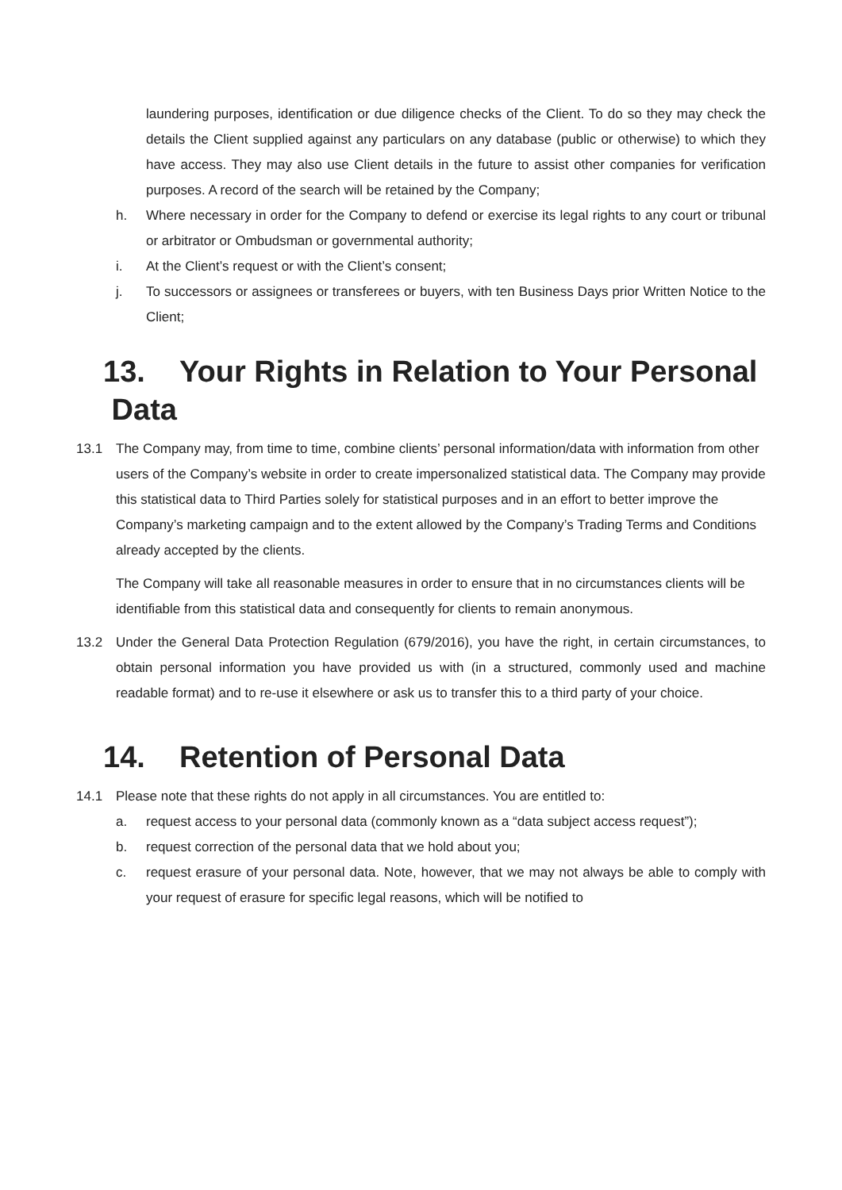laundering purposes, identification or due diligence checks of the Client. To do so they may check the details the Client supplied against any particulars on any database (public or otherwise) to which they have access. They may also use Client details in the future to assist other companies for verification purposes. A record of the search will be retained by the Company;
h. Where necessary in order for the Company to defend or exercise its legal rights to any court or tribunal or arbitrator or Ombudsman or governmental authority;
i. At the Client’s request or with the Client’s consent;
j. To successors or assignees or transferees or buyers, with ten Business Days prior Written Notice to the Client;
13. Your Rights in Relation to Your Personal
Data
13.1 The Company may, from time to time, combine clients’ personal information/data with information from other users of the Company’s website in order to create impersonalized statistical data. The Company may provide this statistical data to Third Parties solely for statistical purposes and in an effort to better improve the Company’s marketing campaign and to the extent allowed by the Company’s Trading Terms and Conditions already accepted by the clients.
The Company will take all reasonable measures in order to ensure that in no circumstances clients will be identifiable from this statistical data and consequently for clients to remain anonymous.
13.2 Under the General Data Protection Regulation (679/2016), you have the right, in certain circumstances, to obtain personal information you have provided us with (in a structured, commonly used and machine readable format) and to re-use it elsewhere or ask us to transfer this to a third party of your choice.
14. Retention of Personal Data
14.1 Please note that these rights do not apply in all circumstances. You are entitled to:
a. request access to your personal data (commonly known as a “data subject access request”);
b. request correction of the personal data that we hold about you;
c. request erasure of your personal data. Note, however, that we may not always be able to comply with your request of erasure for specific legal reasons, which will be notified to